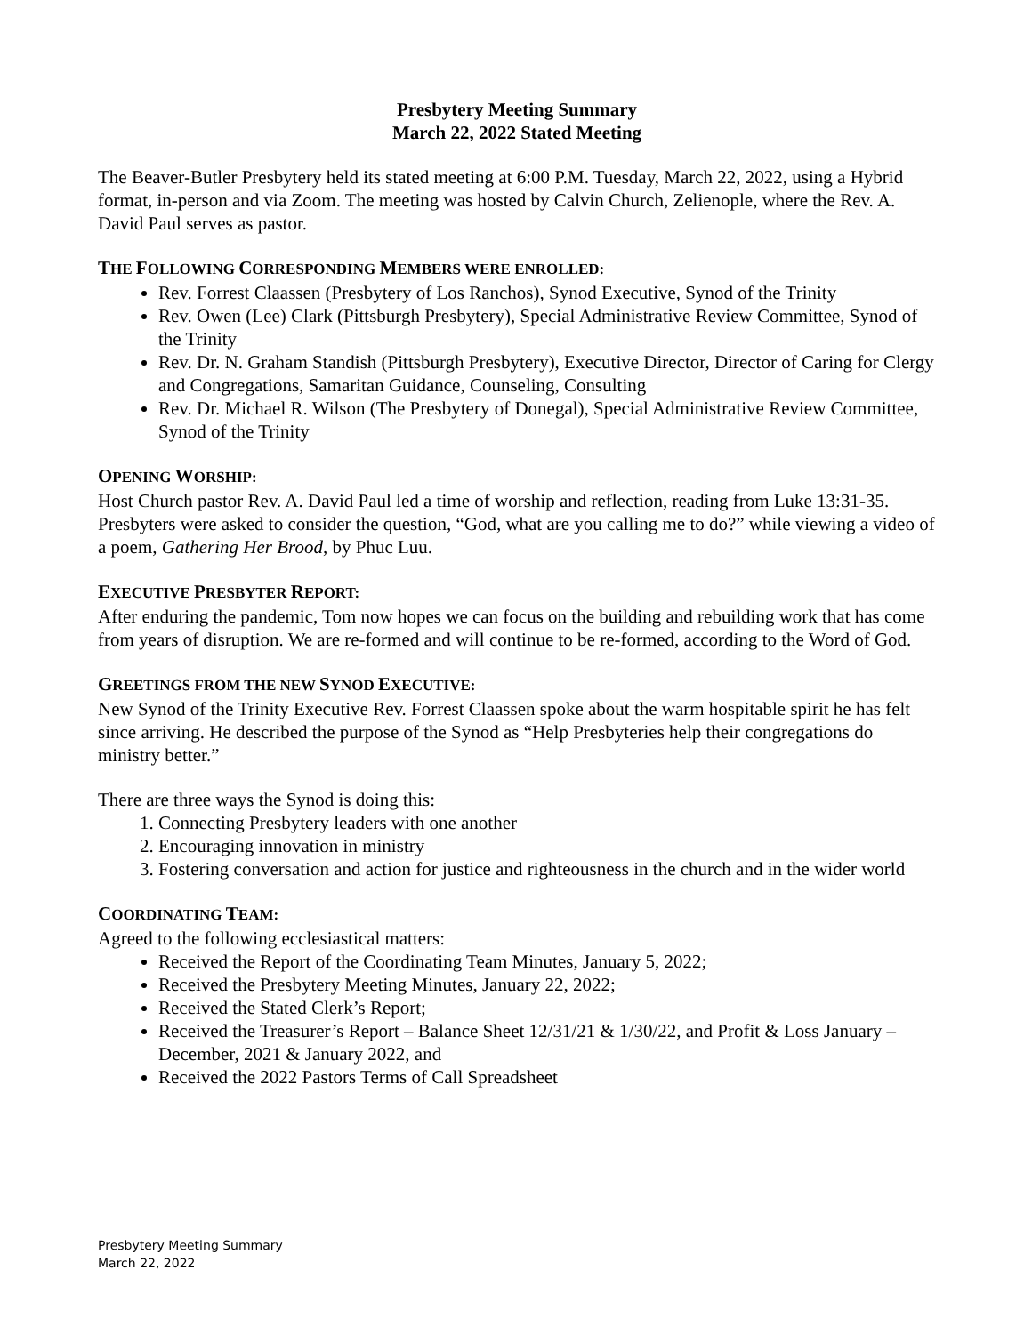Presbytery Meeting Summary
March 22, 2022 Stated Meeting
The Beaver-Butler Presbytery held its stated meeting at 6:00 P.M. Tuesday, March 22, 2022, using a Hybrid format, in-person and via Zoom. The meeting was hosted by Calvin Church, Zelienople, where the Rev. A. David Paul serves as pastor.
THE FOLLOWING CORRESPONDING MEMBERS WERE ENROLLED:
Rev. Forrest Claassen (Presbytery of Los Ranchos), Synod Executive, Synod of the Trinity
Rev. Owen (Lee) Clark (Pittsburgh Presbytery), Special Administrative Review Committee, Synod of the Trinity
Rev. Dr. N. Graham Standish (Pittsburgh Presbytery), Executive Director, Director of Caring for Clergy and Congregations, Samaritan Guidance, Counseling, Consulting
Rev. Dr. Michael R. Wilson (The Presbytery of Donegal), Special Administrative Review Committee, Synod of the Trinity
OPENING WORSHIP:
Host Church pastor Rev. A. David Paul led a time of worship and reflection, reading from Luke 13:31-35. Presbyters were asked to consider the question, “God, what are you calling me to do?” while viewing a video of a poem, Gathering Her Brood, by Phuc Luu.
EXECUTIVE PRESBYTER REPORT:
After enduring the pandemic, Tom now hopes we can focus on the building and rebuilding work that has come from years of disruption. We are re-formed and will continue to be re-formed, according to the Word of God.
GREETINGS FROM THE NEW SYNOD EXECUTIVE:
New Synod of the Trinity Executive Rev. Forrest Claassen spoke about the warm hospitable spirit he has felt since arriving. He described the purpose of the Synod as “Help Presbyteries help their congregations do ministry better.”
There are three ways the Synod is doing this:
1. Connecting Presbytery leaders with one another
2. Encouraging innovation in ministry
3. Fostering conversation and action for justice and righteousness in the church and in the wider world
COORDINATING TEAM:
Agreed to the following ecclesiastical matters:
Received the Report of the Coordinating Team Minutes, January 5, 2022;
Received the Presbytery Meeting Minutes, January 22, 2022;
Received the Stated Clerk’s Report;
Received the Treasurer’s Report – Balance Sheet 12/31/21 & 1/30/22, and Profit & Loss January – December, 2021 & January 2022, and
Received the 2022 Pastors Terms of Call Spreadsheet
Presbytery Meeting Summary
March 22, 2022